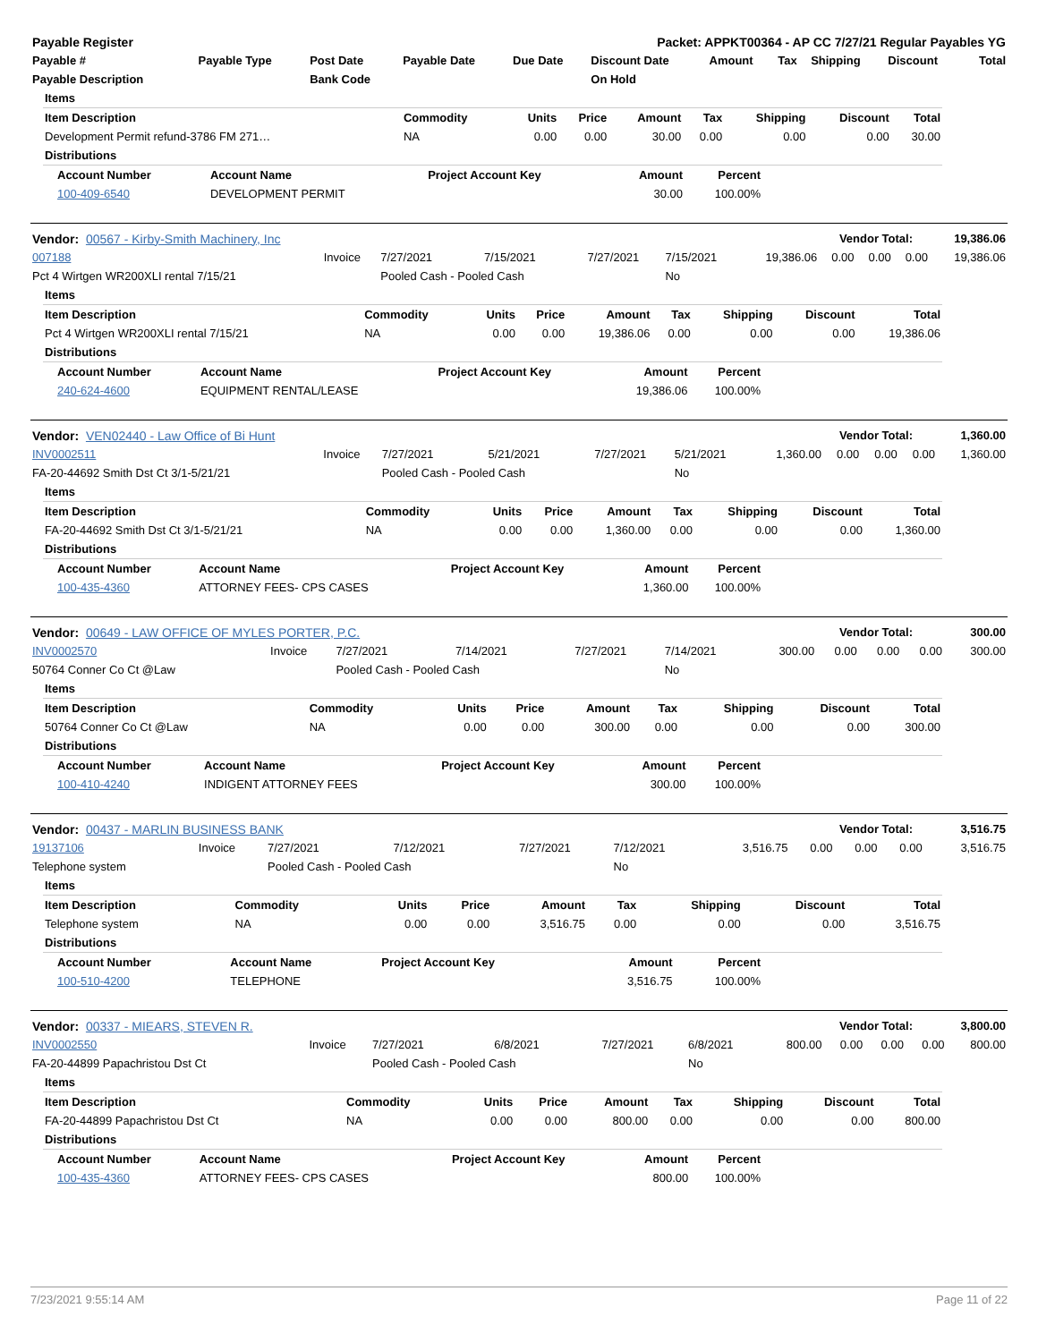| Payable Register | Packet: APPKT00364 - AP CC 7/27/21 Regular Payables YG |
| Payable # | Payable Type | Post Date | Payable Date | Due Date | Discount Date | Amount | Tax | Shipping | Discount | Total |
| --- | --- | --- | --- | --- | --- | --- | --- | --- | --- | --- |
| Payable Description | | Bank Code | | | On Hold | | | | | |
| Items | | | | | | | | |
| --- | --- | --- | --- | --- | --- | --- | --- | --- |
| Item Description | Commodity | Units | Price | Amount | Tax | Shipping | Discount | Total |
| Development Permit refund-3786 FM 271… | NA | 0.00 | 0.00 | 30.00 | 0.00 | 0.00 | 0.00 | 30.00 |
| Distributions | | | | | | | | |
| Account Number | Account Name | Project Account Key | Amount | Percent |
| --- | --- | --- | --- | --- |
| 100-409-6540 | DEVELOPMENT PERMIT | | 30.00 | 100.00% |
| Vendor: 00567 - Kirby-Smith Machinery, Inc | Vendor Total: | 19,386.06 |
| 007188 | Invoice | 7/27/2021 | 7/15/2021 | 7/27/2021 | 7/15/2021 | 19,386.06 | 0.00 | 0.00 | 0.00 | 19,386.06 |
| Pct 4 Wirtgen WR200XLI rental 7/15/21 | | Pooled Cash - Pooled Cash | | | No | | | | | |
| Items | | | | | | | | |
| --- | --- | --- | --- | --- | --- | --- | --- | --- |
| Item Description | Commodity | Units | Price | Amount | Tax | Shipping | Discount | Total |
| Pct 4 Wirtgen WR200XLI rental 7/15/21 | NA | 0.00 | 0.00 | 19,386.06 | 0.00 | 0.00 | 0.00 | 19,386.06 |
| Distributions | | | | | | | | |
| Account Number | Account Name | Project Account Key | Amount | Percent |
| --- | --- | --- | --- | --- |
| 240-624-4600 | EQUIPMENT RENTAL/LEASE | | 19,386.06 | 100.00% |
| Vendor: VEN02440 - Law Office of Bi Hunt | Vendor Total: | 1,360.00 |
| INV0002511 | Invoice | 7/27/2021 | 5/21/2021 | 7/27/2021 | 5/21/2021 | 1,360.00 | 0.00 | 0.00 | 0.00 | 1,360.00 |
| FA-20-44692 Smith Dst Ct 3/1-5/21/21 | | Pooled Cash - Pooled Cash | | | No | | | | | |
| Items | | | | | | | | |
| --- | --- | --- | --- | --- | --- | --- | --- | --- |
| Item Description | Commodity | Units | Price | Amount | Tax | Shipping | Discount | Total |
| FA-20-44692 Smith Dst Ct 3/1-5/21/21 | NA | 0.00 | 0.00 | 1,360.00 | 0.00 | 0.00 | 0.00 | 1,360.00 |
| Distributions | | | | | | | | |
| Account Number | Account Name | Project Account Key | Amount | Percent |
| --- | --- | --- | --- | --- |
| 100-435-4360 | ATTORNEY FEES- CPS CASES | | 1,360.00 | 100.00% |
| Vendor: 00649 - LAW OFFICE OF MYLES PORTER, P.C. | Vendor Total: | 300.00 |
| INV0002570 | Invoice | 7/27/2021 | 7/14/2021 | 7/27/2021 | 7/14/2021 | 300.00 | 0.00 | 0.00 | 0.00 | 300.00 |
| 50764 Conner Co Ct @Law | | Pooled Cash - Pooled Cash | | | No | | | | | |
| Items | | | | | | | | |
| --- | --- | --- | --- | --- | --- | --- | --- | --- |
| Item Description | Commodity | Units | Price | Amount | Tax | Shipping | Discount | Total |
| 50764 Conner Co Ct @Law | NA | 0.00 | 0.00 | 300.00 | 0.00 | 0.00 | 0.00 | 300.00 |
| Distributions | | | | | | | | |
| Account Number | Account Name | Project Account Key | Amount | Percent |
| --- | --- | --- | --- | --- |
| 100-410-4240 | INDIGENT ATTORNEY FEES | | 300.00 | 100.00% |
| Vendor: 00437 - MARLIN BUSINESS BANK | Vendor Total: | 3,516.75 |
| 19137106 | Invoice | 7/27/2021 | 7/12/2021 | 7/27/2021 | 7/12/2021 | 3,516.75 | 0.00 | 0.00 | 0.00 | 3,516.75 |
| Telephone system | | Pooled Cash - Pooled Cash | | | No | | | | | |
| Items | | | | | | | | |
| --- | --- | --- | --- | --- | --- | --- | --- | --- |
| Item Description | Commodity | Units | Price | Amount | Tax | Shipping | Discount | Total |
| Telephone system | NA | 0.00 | 0.00 | 3,516.75 | 0.00 | 0.00 | 0.00 | 3,516.75 |
| Distributions | | | | | | | | |
| Account Number | Account Name | Project Account Key | Amount | Percent |
| --- | --- | --- | --- | --- |
| 100-510-4200 | TELEPHONE | | 3,516.75 | 100.00% |
| Vendor: 00337 - MIEARS, STEVEN R. | Vendor Total: | 3,800.00 |
| INV0002550 | Invoice | 7/27/2021 | 6/8/2021 | 7/27/2021 | 6/8/2021 | 800.00 | 0.00 | 0.00 | 0.00 | 800.00 |
| FA-20-44899 Papachristou Dst Ct | | Pooled Cash - Pooled Cash | | | No | | | | | |
| Items | | | | | | | | |
| --- | --- | --- | --- | --- | --- | --- | --- | --- |
| Item Description | Commodity | Units | Price | Amount | Tax | Shipping | Discount | Total |
| FA-20-44899 Papachristou Dst Ct | NA | 0.00 | 0.00 | 800.00 | 0.00 | 0.00 | 0.00 | 800.00 |
| Distributions | | | | | | | | |
| Account Number | Account Name | Project Account Key | Amount | Percent |
| --- | --- | --- | --- | --- |
| 100-435-4360 | ATTORNEY FEES- CPS CASES | | 800.00 | 100.00% |
7/23/2021 9:55:14 AM Page 11 of 22